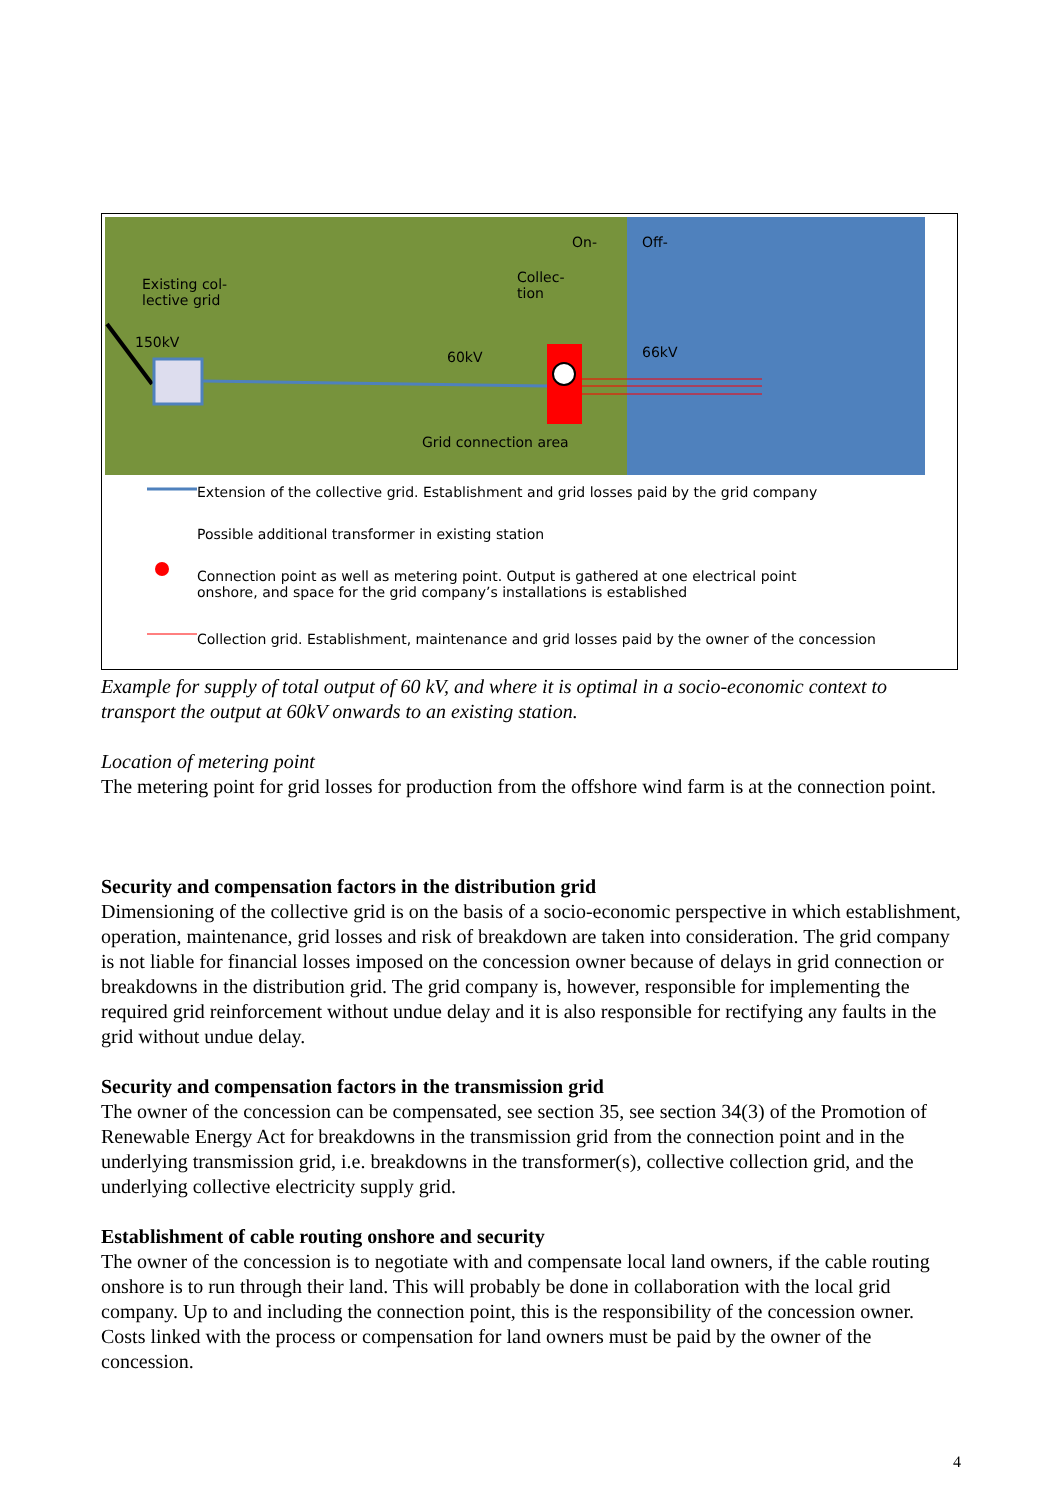On- Off-
Existing col-
lective grid
Collec-
tion
150kV
60kV 66kV
Grid connection area
Extension of the collective grid. Establishment and grid losses paid by the grid company
Possible additional transformer in existing station
Connection point as well as metering point. Output is gathered at one electrical point
onshore, and space for the grid company’s installations is established
Collection grid. Establishment, maintenance and grid losses paid by the owner of the concession
Example for supply of total output of 60 kV, and where it is optimal in a socio-economic context to transport the output at 60kV onwards to an existing station.
Location of metering point
The metering point for grid losses for production from the offshore wind farm is at the connection point.
Security and compensation factors in the distribution grid
Dimensioning of the collective grid is on the basis of a socio-economic perspective in which establishment, operation, maintenance, grid losses and risk of breakdown are taken into consideration. The grid company is not liable for financial losses imposed on the concession owner because of delays in grid connection or breakdowns in the distribution grid. The grid company is, however, responsible for implementing the required grid reinforcement without undue delay and it is also responsible for rectifying any faults in the grid without undue delay.
Security and compensation factors in the transmission grid
The owner of the concession can be compensated, see section 35, see section 34(3) of the Promotion of Renewable Energy Act for breakdowns in the transmission grid from the connection point and in the underlying transmission grid, i.e. breakdowns in the transformer(s), collective collection grid, and the underlying collective electricity supply grid.
Establishment of cable routing onshore and security
The owner of the concession is to negotiate with and compensate local land owners, if the cable routing onshore is to run through their land. This will probably be done in collaboration with the local grid company. Up to and including the connection point, this is the responsibility of the concession owner. Costs linked with the process or compensation for land owners must be paid by the owner of the concession.
4